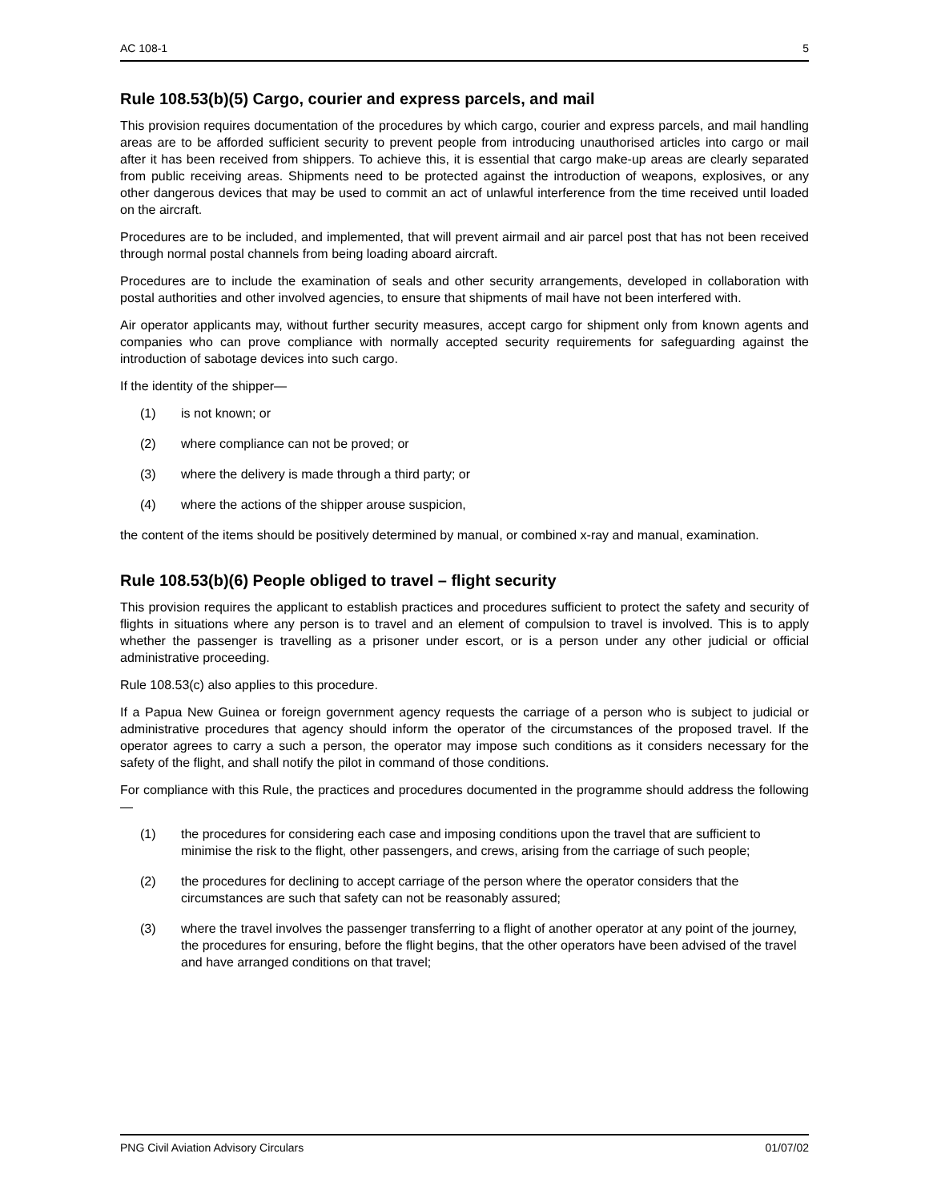AC 108-1 5
Rule 108.53(b)(5) Cargo, courier and express parcels, and mail
This provision requires documentation of the procedures by which cargo, courier and express parcels, and mail handling areas are to be afforded sufficient security to prevent people from introducing unauthorised articles into cargo or mail after it has been received from shippers. To achieve this, it is essential that cargo make-up areas are clearly separated from public receiving areas. Shipments need to be protected against the introduction of weapons, explosives, or any other dangerous devices that may be used to commit an act of unlawful interference from the time received until loaded on the aircraft.
Procedures are to be included, and implemented, that will prevent airmail and air parcel post that has not been received through normal postal channels from being loading aboard aircraft.
Procedures are to include the examination of seals and other security arrangements, developed in collaboration with postal authorities and other involved agencies, to ensure that shipments of mail have not been interfered with.
Air operator applicants may, without further security measures, accept cargo for shipment only from known agents and companies who can prove compliance with normally accepted security requirements for safeguarding against the introduction of sabotage devices into such cargo.
If the identity of the shipper—
(1) is not known; or
(2) where compliance can not be proved; or
(3) where the delivery is made through a third party; or
(4) where the actions of the shipper arouse suspicion,
the content of the items should be positively determined by manual, or combined x-ray and manual, examination.
Rule 108.53(b)(6) People obliged to travel – flight security
This provision requires the applicant to establish practices and procedures sufficient to protect the safety and security of flights in situations where any person is to travel and an element of compulsion to travel is involved. This is to apply whether the passenger is travelling as a prisoner under escort, or is a person under any other judicial or official administrative proceeding.
Rule 108.53(c) also applies to this procedure.
If a Papua New Guinea or foreign government agency requests the carriage of a person who is subject to judicial or administrative procedures that agency should inform the operator of the circumstances of the proposed travel. If the operator agrees to carry a such a person, the operator may impose such conditions as it considers necessary for the safety of the flight, and shall notify the pilot in command of those conditions.
For compliance with this Rule, the practices and procedures documented in the programme should address the following—
(1) the procedures for considering each case and imposing conditions upon the travel that are sufficient to minimise the risk to the flight, other passengers, and crews, arising from the carriage of such people;
(2) the procedures for declining to accept carriage of the person where the operator considers that the circumstances are such that safety can not be reasonably assured;
(3) where the travel involves the passenger transferring to a flight of another operator at any point of the journey, the procedures for ensuring, before the flight begins, that the other operators have been advised of the travel and have arranged conditions on that travel;
PNG Civil Aviation Advisory Circulars 01/07/02